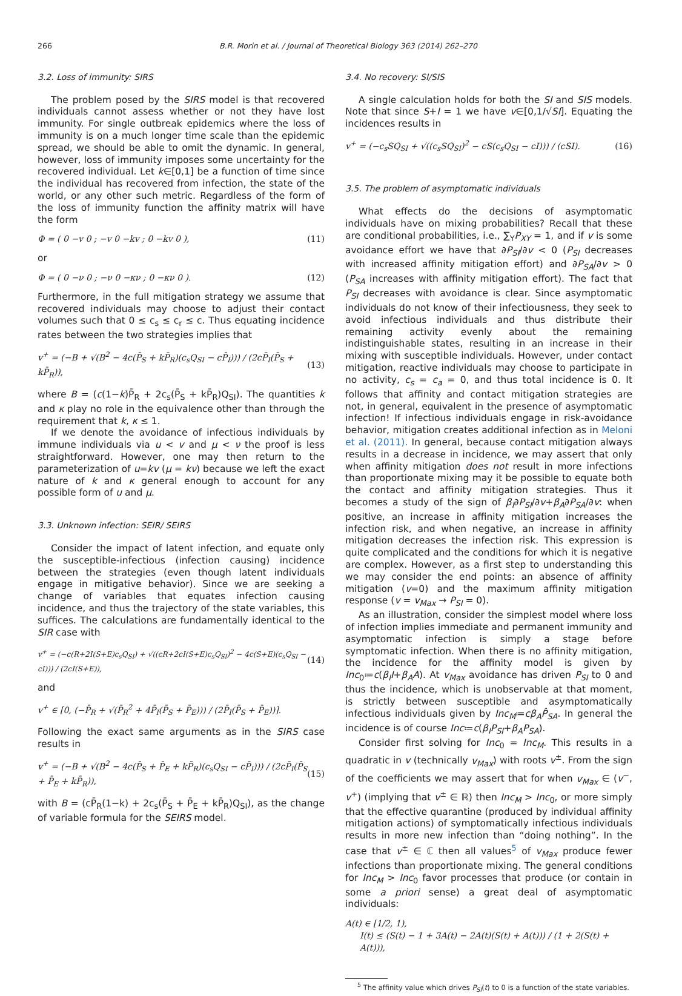266 B.R. Morin et al. / Journal of Theoretical Biology 363 (2014) 262–270
3.2. Loss of immunity: SIRS
The problem posed by the SIRS model is that recovered individuals cannot assess whether or not they have lost immunity. For single outbreak epidemics where the loss of immunity is on a much longer time scale than the epidemic spread, we should be able to omit the dynamic. In general, however, loss of immunity imposes some uncertainty for the recovered individual. Let k∈[0,1] be a function of time since the individual has recovered from infection, the state of the world, or any other such metric. Regardless of the form of the loss of immunity function the affinity matrix will have the form
Φ = ( 0 −v 0 ; −v 0 −kv ; 0 −kv 0 ), (11)
or
Φ = ( 0 −ν 0 ; −ν 0 −κν ; 0 −κν 0 ). (12)
Furthermore, in the full mitigation strategy we assume that recovered individuals may choose to adjust their contact volumes such that 0 ≤ c<sub>s</sub> ≤ c<sub>r</sub> ≤ c. Thus equating incidence rates between the two strategies implies that
v<sup>+</sup> = (−B + √(B<sup>2</sup> − 4c(P̄<sub>S</sub> + kP̄<sub>R</sub>)(c<sub>s</sub>Q<sub>SI</sub> − cP̄<sub>I</sub>))) / (2cP̄<sub>I</sub>(P̄<sub>S</sub> + kP̄<sub>R</sub>)), (13)
where B = (c(1−k)P̄<sub>R</sub> + 2c<sub>s</sub>(P̄<sub>S</sub> + kP̄<sub>R</sub>)Q<sub>SI</sub>). The quantities k and κ play no role in the equivalence other than through the requirement that k, κ ≤ 1.
If we denote the avoidance of infectious individuals by immune individuals via u < v and μ < ν the proof is less straightforward. However, one may then return to the parameterization of u=kv (μ = kν) because we left the exact nature of k and κ general enough to account for any possible form of u and μ.
3.3. Unknown infection: SEIR/ SEIRS
Consider the impact of latent infection, and equate only the susceptible-infectious (infection causing) incidence between the strategies (even though latent individuals engage in mitigative behavior). Since we are seeking a change of variables that equates infection causing incidence, and thus the trajectory of the state variables, this suffices. The calculations are fundamentally identical to the SIR case with
v<sup>+</sup> = (−c(R+2I(S+E)c<sub>s</sub>Q<sub>SI</sub>) + √((cR+2cI(S+E)c<sub>s</sub>Q<sub>SI</sub>)<sup>2</sup> − 4c(S+E)(c<sub>s</sub>Q<sub>SI</sub> − cI))) / (2cI(S+E)), (14)
and
v<sup>+</sup> ∈ [0, (−P̄<sub>R</sub> + √(P̄<sub>R</sub><sup>2</sup> + 4P̄<sub>I</sub>(P̄<sub>S</sub> + P̄<sub>E</sub>))) / (2P̄<sub>I</sub>(P̄<sub>S</sub> + P̄<sub>E</sub>))].
Following the exact same arguments as in the SIRS case results in
v<sup>+</sup> = (−B + √(B<sup>2</sup> − 4c(P̄<sub>S</sub> + P̄<sub>E</sub> + kP̄<sub>R</sub>)(c<sub>s</sub>Q<sub>SI</sub> − cP̄<sub>I</sub>))) / (2cP̄<sub>I</sub>(P̄<sub>S</sub> + P̄<sub>E</sub> + kP̄<sub>R</sub>)), (15)
with B = (cP̄<sub>R</sub>(1−k) + 2c<sub>s</sub>(P̄<sub>S</sub> + P̄<sub>E</sub> + kP̄<sub>R</sub>)Q<sub>SI</sub>), as the change of variable formula for the SEIRS model.
3.4. No recovery: SI/SIS
A single calculation holds for both the SI and SIS models. Note that since S+I = 1 we have v∈[0,1/√SI]. Equating the incidences results in
v<sup>+</sup> = (−c<sub>s</sub>SQ<sub>SI</sub> + √((c<sub>s</sub>SQ<sub>SI</sub>)<sup>2</sup> − cS(c<sub>s</sub>Q<sub>SI</sub> − cI))) / (cSI). (16)
3.5. The problem of asymptomatic individuals
What effects do the decisions of asymptomatic individuals have on mixing probabilities? Recall that these are conditional probabilities, i.e., ∑<sub>Y</sub>P<sub>XY</sub> = 1, and if v is some avoidance effort we have that ∂P<sub>SI</sub>/∂v < 0 (P<sub>SI</sub> decreases with increased affinity mitigation effort) and ∂P<sub>SA</sub>/∂v > 0 (P<sub>SA</sub> increases with affinity mitigation effort). The fact that P<sub>SI</sub> decreases with avoidance is clear. Since asymptomatic individuals do not know of their infectiousness, they seek to avoid infectious individuals and thus distribute their remaining activity evenly about the remaining indistinguishable states, resulting in an increase in their mixing with susceptible individuals. However, under contact mitigation, reactive individuals may choose to participate in no activity, c<sub>s</sub> = c<sub>a</sub> = 0, and thus total incidence is 0. It follows that affinity and contact mitigation strategies are not, in general, equivalent in the presence of asymptomatic infection! If infectious individuals engage in risk-avoidance behavior, mitigation creates additional infection as in Meloni et al. (2011). In general, because contact mitigation always results in a decrease in incidence, we may assert that only when affinity mitigation does not result in more infections than proportionate mixing may it be possible to equate both the contact and affinity mitigation strategies. Thus it becomes a study of the sign of β<sub>I</sub>∂P<sub>SI</sub>/∂v+β<sub>A</sub>∂P<sub>SA</sub>/∂v: when positive, an increase in affinity mitigation increases the infection risk, and when negative, an increase in affinity mitigation decreases the infection risk. This expression is quite complicated and the conditions for which it is negative are complex. However, as a first step to understanding this we may consider the end points: an absence of affinity mitigation (v=0) and the maximum affinity mitigation response (v = v<sub>Max</sub> → P<sub>SI</sub> = 0).
As an illustration, consider the simplest model where loss of infection implies immediate and permanent immunity and asymptomatic infection is simply a stage before symptomatic infection. When there is no affinity mitigation, the incidence for the affinity model is given by Inc<sub>0</sub>≔c(β<sub>I</sub>I+β<sub>A</sub>A). At v<sub>Max</sub> avoidance has driven P<sub>SI</sub> to 0 and thus the incidence, which is unobservable at that moment, is strictly between susceptible and asymptomatically infectious individuals given by Inc<sub>M</sub>≔cβ<sub>A</sub>P̂<sub>SA</sub>. In general the incidence is of course Inc≔c(β<sub>I</sub>P<sub>SI</sub>+β<sub>A</sub>P<sub>SA</sub>).
Consider first solving for Inc<sub>0</sub> = Inc<sub>M</sub>. This results in a quadratic in v (technically v<sub>Max</sub>) with roots v<sup>±</sup>. From the sign of the coefficients we may assert that for when v<sub>Max</sub> ∈ (v<sup>−</sup>, v<sup>+</sup>) (implying that v<sup>±</sup> ∈ ℝ) then Inc<sub>M</sub> > Inc<sub>0</sub>, or more simply that the effective quarantine (produced by individual affinity mitigation actions) of symptomatically infectious individuals results in more new infection than “doing nothing”. In the case that v<sup>±</sup> ∈ ℂ then all values<sup>5</sup> of v<sub>Max</sub> produce fewer infections than proportionate mixing. The general conditions for Inc<sub>M</sub> > Inc<sub>0</sub> favor processes that produce (or contain in some a priori sense) a great deal of asymptomatic individuals:
A(t) ∈ [1/2, 1),
I(t) ≤ (S(t) − 1 + 3A(t) − 2A(t)(S(t) + A(t))) / (1 + 2(S(t) + A(t))),
<sup>5</sup> The affinity value which drives P<sub>SI</sub>(t) to 0 is a function of the state variables.